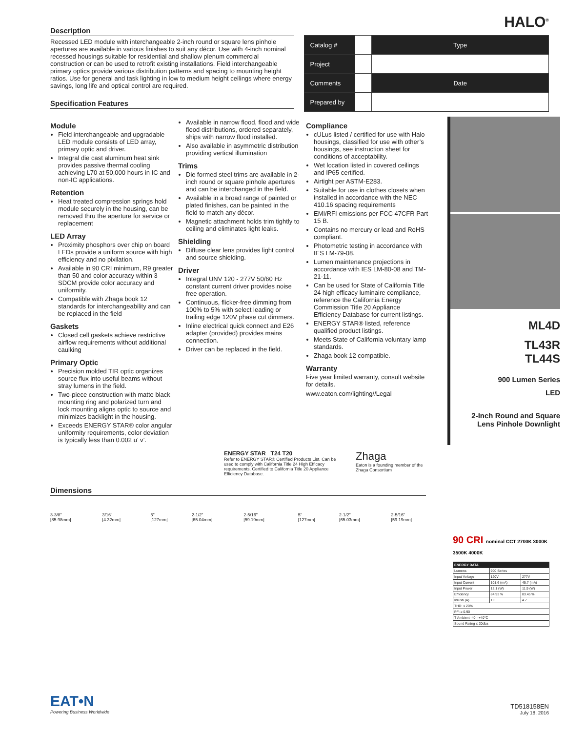HALO<sup>®</sup>
Description
Recessed LED module with interchangeable 2-inch round or square lens pinhole apertures are available in various finishes to suit any décor. Use with 4-inch nominal recessed housings suitable for residential and shallow plenum commercial construction or can be used to retrofit existing installations. Field interchangeable primary optics provide various distribution patterns and spacing to mounting height ratios. Use for general and task lighting in low to medium height ceilings where energy savings, long life and optical control are required.
Specification Features
| Catalog # | | Type |
| Project | | |
| Comments | | Date |
| Prepared by | | |
Module
Field interchangeable and upgradable LED module consists of LED array, primary optic and driver.
Integral die cast aluminum heat sink provides passive thermal cooling achieving L70 at 50,000 hours in IC and non-IC applications.
Retention
Heat treated compression springs hold module securely in the housing, can be removed thru the aperture for service or replacement
LED Array
Proximity phosphors over chip on board LEDs provide a uniform source with high efficiency and no pixilation.
Available in 90 CRI minimum, R9 greater than 50 and color accuracy within 3 SDCM provide color accuracy and uniformity.
Compatible with Zhaga book 12 standards for interchangeability and can be replaced in the field
Gaskets
Closed cell gaskets achieve restrictive airflow requirements without additional caulking
Primary Optic
Precision molded TIR optic organizes source flux into useful beams without stray lumens in the field.
Two-piece construction with matte black mounting ring and polarized turn and lock mounting aligns optic to source and minimizes backlight in the housing.
Exceeds ENERGY STAR® color angular uniformity requirements, color deviation is typically less than 0.002 u’ v’.
Available in narrow flood, flood and wide flood distributions, ordered separately, ships with narrow flood installed.
Also available in asymmetric distribution providing vertical illumination
Trims
Die formed steel trims are available in 2-inch round or square pinhole apertures and can be interchanged in the field.
Available in a broad range of painted or plated finishes, can be painted in the field to match any décor.
Magnetic attachment holds trim tightly to ceiling and eliminates light leaks.
Shielding
Diffuse clear lens provides light control and source shielding.
Driver
Integral UNV 120 - 277V 50/60 Hz constant current driver provides noise free operation.
Continuous, flicker-free dimming from 100% to 5% with select leading or trailing edge 120V phase cut dimmers.
Inline electrical quick connect and E26 adapter (provided) provides mains connection.
Driver can be replaced in the field.
Compliance
cULus listed / certified for use with Halo housings, classified for use with other’s housings, see instruction sheet for conditions of acceptability.
Wet location listed in covered ceilings and IP65 certified.
Airtight per ASTM-E283.
Suitable for use in clothes closets when installed in accordance with the NEC 410.16 spacing requirements
EMI/RFI emissions per FCC 47CFR Part 15 B.
Contains no mercury or lead and RoHS compliant.
Photometric testing in accordance with IES LM-79-08.
Lumen maintenance projections in accordance with IES LM-80-08 and TM-21-11.
Can be used for State of California Title 24 high efficacy luminaire compliance, reference the California Energy Commission Title 20 Appliance Efficiency Database for current listings.
ENERGY STAR® listed, reference qualified product listings.
Meets State of California voluntary lamp standards.
Zhaga book 12 compatible.
Warranty
Five year limited warranty, consult website for details.
www.eaton.com/lighting//Legal
ML4D
TL43R
TL44S
900 Lumen Series
LED
2-Inch Round and Square
Lens Pinhole Downlight
ENERGY STAR T24 T20
Refer to ENERGY STAR® Certified Products List. Can be used to comply with California Title 24 High Efficacy requirements. Certified to California Title 20 Appliance Efficiency Database.
Zhaga
Eaton is a founding member of the Zhaga Consortium
Dimensions
3-3/8" [85.98mm] 3/16" [4.32mm] 5" [127mm] 2-1/2" [65.04mm] 2-5/16" [59.19mm] 5" [127mm] 2-1/2" [65.03mm] 2-5/16" [59.19mm]
90 CRI nominal CCT 2700K 3000K 3500K 4000K
| ENERGY DATA | | |
| --- | --- | --- |
| Lumens | 900 Series | |
| Input Voltage | 120V | 277V |
| Input Current | 101.6 (mA) | 45.7 (mA) |
| Input Power | 12.1 (W) | 11.9 (W) |
| Efficiency | 84.93 % | 83.45 % |
| Inrush (A) | 1.3 | 4.7 |
| THD: ≤ 20% | | |
| PF: ≥ 0.90 | | |
| T Ambient -40 - +40°C | | |
| Sound Rating ≤ 20dba | | |
EAT•N
Powering Business Worldwide
TD518158EN
July 18, 2016